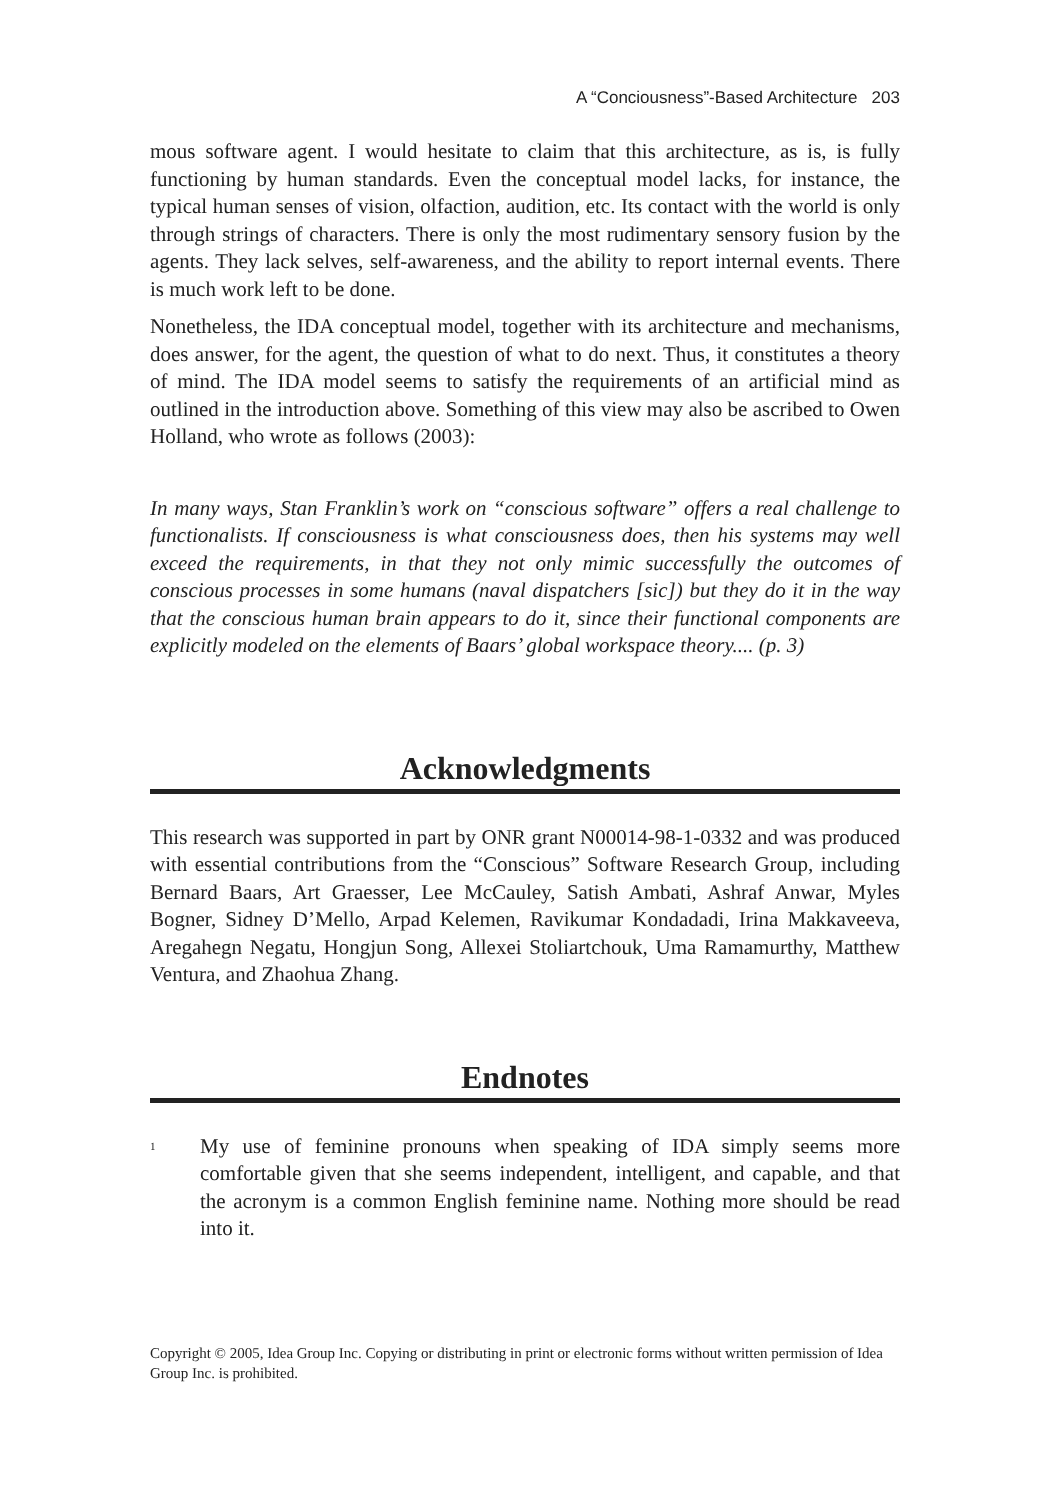A “Conciousness”-Based Architecture 203
mous software agent. I would hesitate to claim that this architecture, as is, is fully functioning by human standards. Even the conceptual model lacks, for instance, the typical human senses of vision, olfaction, audition, etc. Its contact with the world is only through strings of characters. There is only the most rudimentary sensory fusion by the agents. They lack selves, self-awareness, and the ability to report internal events. There is much work left to be done.
Nonetheless, the IDA conceptual model, together with its architecture and mechanisms, does answer, for the agent, the question of what to do next. Thus, it constitutes a theory of mind. The IDA model seems to satisfy the requirements of an artificial mind as outlined in the introduction above. Something of this view may also be ascribed to Owen Holland, who wrote as follows (2003):
In many ways, Stan Franklin’s work on “conscious software” offers a real challenge to functionalists. If consciousness is what consciousness does, then his systems may well exceed the requirements, in that they not only mimic successfully the outcomes of conscious processes in some humans (naval dispatchers [sic]) but they do it in the way that the conscious human brain appears to do it, since their functional components are explicitly modeled on the elements of Baars’ global workspace theory.... (p. 3)
Acknowledgments
This research was supported in part by ONR grant N00014-98-1-0332 and was produced with essential contributions from the “Conscious” Software Research Group, including Bernard Baars, Art Graesser, Lee McCauley, Satish Ambati, Ashraf Anwar, Myles Bogner, Sidney D’Mello, Arpad Kelemen, Ravikumar Kondadadi, Irina Makkaveeva, Aregahegn Negatu, Hongjun Song, Allexei Stoliartchouk, Uma Ramamurthy, Matthew Ventura, and Zhaohua Zhang.
Endnotes
<sup>1</sup>
My use of feminine pronouns when speaking of IDA simply seems more comfortable given that she seems independent, intelligent, and capable, and that the acronym is a common English feminine name. Nothing more should be read into it.
Copyright © 2005, Idea Group Inc. Copying or distributing in print or electronic forms without written permission of Idea Group Inc. is prohibited.